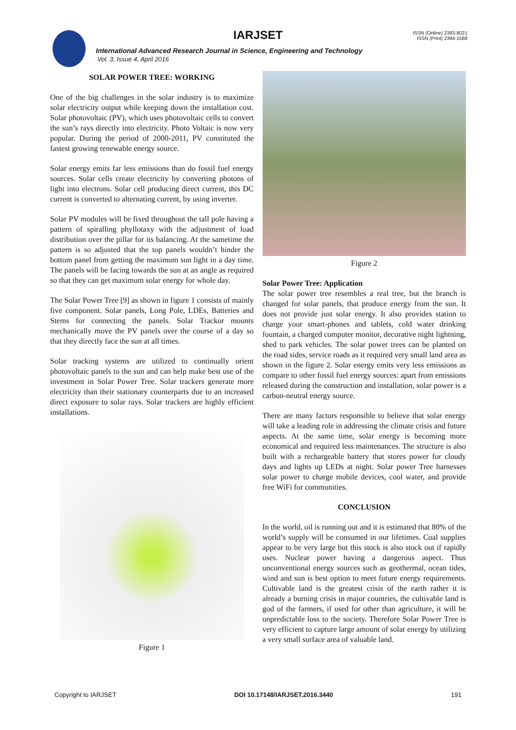IARJSET
ISSN (Online) 2393-8021
ISSN (Print) 2394-1588
International Advanced Research Journal in Science, Engineering and Technology
Vol. 3, Issue 4, April 2016
SOLAR POWER TREE: WORKING
One of the big challenges in the solar industry is to maximize solar electricity output while keeping down the installation cost. Solar photovoltaic (PV), which uses photovoltaic cells to convert the sun’s rays directly into electricity. Photo Voltaic is now very popular. During the period of 2000-2011, PV constituted the fastest growing renewable energy source.
Solar energy emits far less emissions than do fossil fuel energy sources. Solar cells create electricity by converting photons of light into electrons. Solar cell producing direct current, this DC current is converted to alternating current, by using inverter.
Solar PV modules will be fixed throughout the tall pole having a pattern of spiralling phyllotaxy with the adjustment of load distribution over the pillar for its balancing. At the sametime the pattern is so adjusted that the top panels wouldn’t hinder the bottom panel from getting the maximum sun light in a day time. The panels will be facing towards the sun at an angle as required so that they can get maximum solar energy for whole day.
The Solar Power Tree [9] as shown in figure 1 consists of mainly five component. Solar panels, Long Pole, LDEs, Batteries and Stems for connecting the panels. Solar Trackor mounts mechanically move the PV panels over the course of a day so that they directly face the sun at all times.
Solar tracking systems are utilized to continually orient photovoltaic panels to the sun and can help make best use of the investment in Solar Power Tree. Solar trackers generate more electricity than their stationary counterparts due to an increased direct exposure to solar rays. Solar trackers are highly efficient installations.
Figure 1
Figure 2
Solar Power Tree: Application
The solar power tree resembles a real tree, but the branch is changed for solar panels, that produce energy from the sun. It does not provide just solar energy. It also provides station to charge your smart-phones and tablets, cold water drinking fountain, a charged computer monitor, decorative night lightning, shed to park vehicles. The solar power trees can be planted on the road sides, service roads as it required very small land area as shown in the figure 2. Solar energy emits very less emissions as compare to other fossil fuel energy sources: apart from emissions released during the construction and installation, solar power is a carbon-neutral energy source.
There are many factors responsible to believe that solar energy will take a leading role in addressing the climate crisis and future aspects. At the same time, solar energy is becoming more economical and required less maintenances. The structure is also built with a rechargeable battery that stores power for cloudy days and lights up LEDs at night. Solar power Tree harnesses solar power to charge mobile devices, cool water, and provide free WiFi for communities.
CONCLUSION
In the world, oil is running out and it is estimated that 80% of the world’s supply will be consumed in our lifetimes. Coal supplies appear to be very large but this stock is also stock out if rapidly uses. Nuclear power having a dangerous aspect. Thus unconventional energy sources such as geothermal, ocean tides, wind and sun is best option to meet future energy requirements. Cultivable land is the greatest crisis of the earth rather it is already a burning crisis in major countries, the cultivable land is god of the farmers, if used for other than agriculture, it will be unpredictable loss to the society. Therefore Solar Power Tree is very efficient to capture large amount of solar energy by utilizing a very small surface area of valuable land.
Copyright to IARJSET DOI 10.17148/IARJSET.2016.3440 191